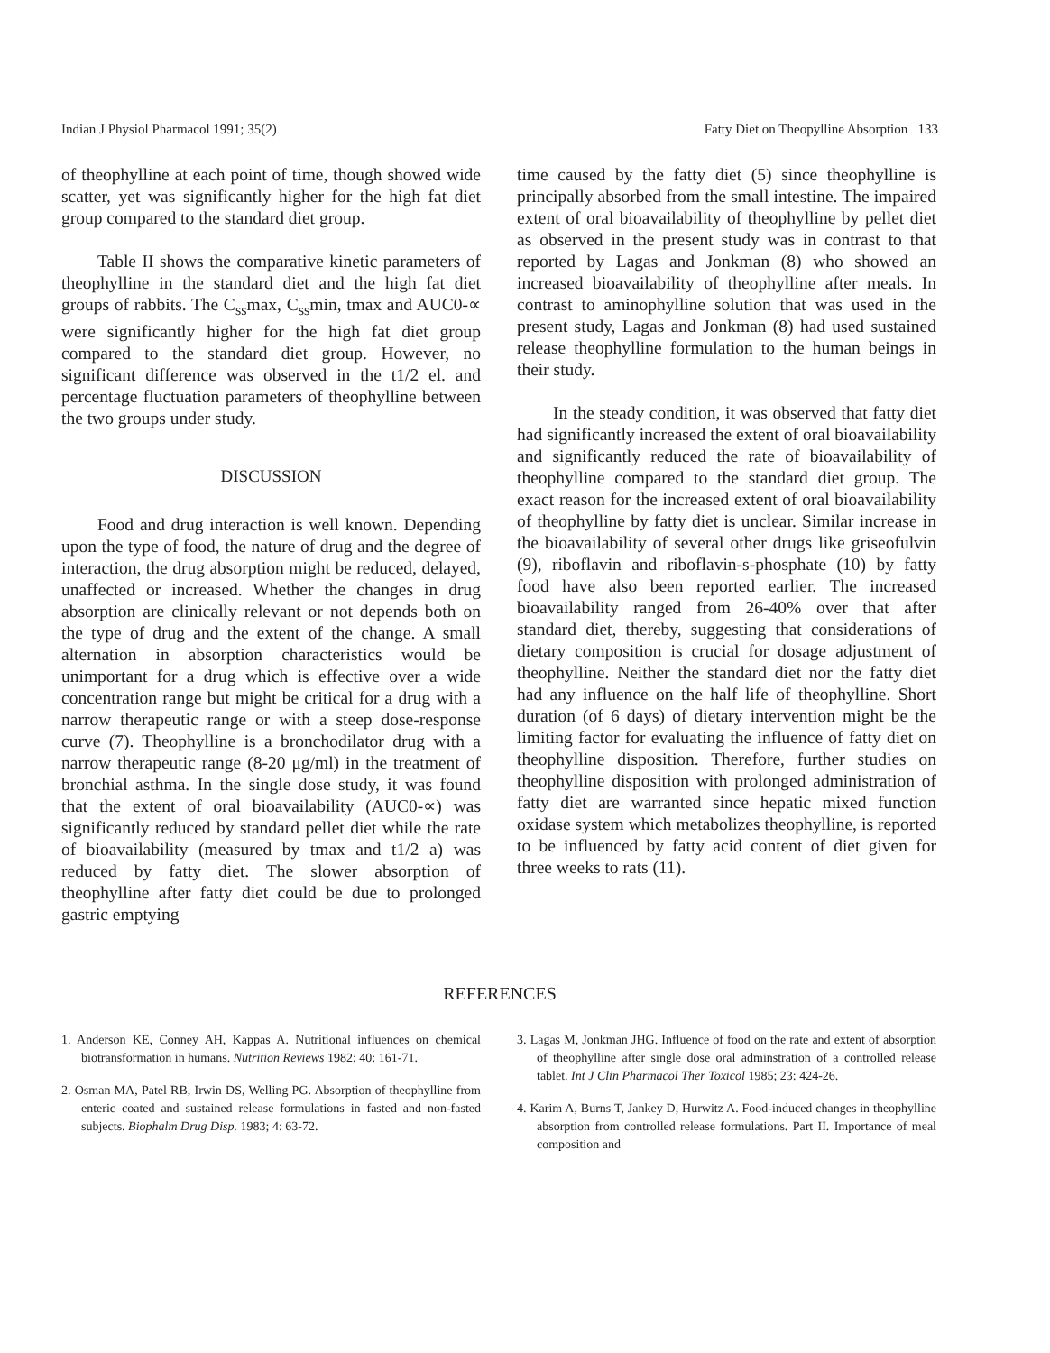Indian J Physiol Pharmacol 1991; 35(2) Fatty Diet on Theopylline Absorption 133
of theophylline at each point of time, though showed wide scatter, yet was significantly higher for the high fat diet group compared to the standard diet group.
Table II shows the comparative kinetic parameters of theophylline in the standard diet and the high fat diet groups of rabbits. The C<sub>ss</sub>max, C<sub>ss</sub>min, tmax and AUC0-∝ were significantly higher for the high fat diet group compared to the standard diet group. However, no significant difference was observed in the t1/2 el. and percentage fluctuation parameters of theophylline between the two groups under study.
DISCUSSION
Food and drug interaction is well known. Depending upon the type of food, the nature of drug and the degree of interaction, the drug absorption might be reduced, delayed, unaffected or increased. Whether the changes in drug absorption are clinically relevant or not depends both on the type of drug and the extent of the change. A small alternation in absorption characteristics would be unimportant for a drug which is effective over a wide concentration range but might be critical for a drug with a narrow therapeutic range or with a steep dose-response curve (7). Theophylline is a bronchodilator drug with a narrow therapeutic range (8-20 μg/ml) in the treatment of bronchial asthma. In the single dose study, it was found that the extent of oral bioavailability (AUC0-∝) was significantly reduced by standard pellet diet while the rate of bioavailability (measured by tmax and t1/2 a) was reduced by fatty diet. The slower absorption of theophylline after fatty diet could be due to prolonged gastric emptying
time caused by the fatty diet (5) since theophylline is principally absorbed from the small intestine. The impaired extent of oral bioavailability of theophylline by pellet diet as observed in the present study was in contrast to that reported by Lagas and Jonkman (8) who showed an increased bioavailability of theophylline after meals. In contrast to aminophylline solution that was used in the present study, Lagas and Jonkman (8) had used sustained release theophylline formulation to the human beings in their study.
In the steady condition, it was observed that fatty diet had significantly increased the extent of oral bioavailability and significantly reduced the rate of bioavailability of theophylline compared to the standard diet group. The exact reason for the increased extent of oral bioavailability of theophylline by fatty diet is unclear. Similar increase in the bioavailability of several other drugs like griseofulvin (9), riboflavin and riboflavin-s-phosphate (10) by fatty food have also been reported earlier. The increased bioavailability ranged from 26-40% over that after standard diet, thereby, suggesting that considerations of dietary composition is crucial for dosage adjustment of theophylline. Neither the standard diet nor the fatty diet had any influence on the half life of theophylline. Short duration (of 6 days) of dietary intervention might be the limiting factor for evaluating the influence of fatty diet on theophylline disposition. Therefore, further studies on theophylline disposition with prolonged administration of fatty diet are warranted since hepatic mixed function oxidase system which metabolizes theophylline, is reported to be influenced by fatty acid content of diet given for three weeks to rats (11).
REFERENCES
1. Anderson KE, Conney AH, Kappas A. Nutritional influences on chemical biotransformation in humans. Nutrition Reviews 1982; 40: 161-71.
2. Osman MA, Patel RB, Irwin DS, Welling PG. Absorption of theophylline from enteric coated and sustained release formulations in fasted and non-fasted subjects. Biophalm Drug Disp. 1983; 4: 63-72.
3. Lagas M, Jonkman JHG. Influence of food on the rate and extent of absorption of theophylline after single dose oral adminstration of a controlled release tablet. Int J Clin Pharmacol Ther Toxicol 1985; 23: 424-26.
4. Karim A, Burns T, Jankey D, Hurwitz A. Food-induced changes in theophylline absorption from controlled release formulations. Part II. Importance of meal composition and